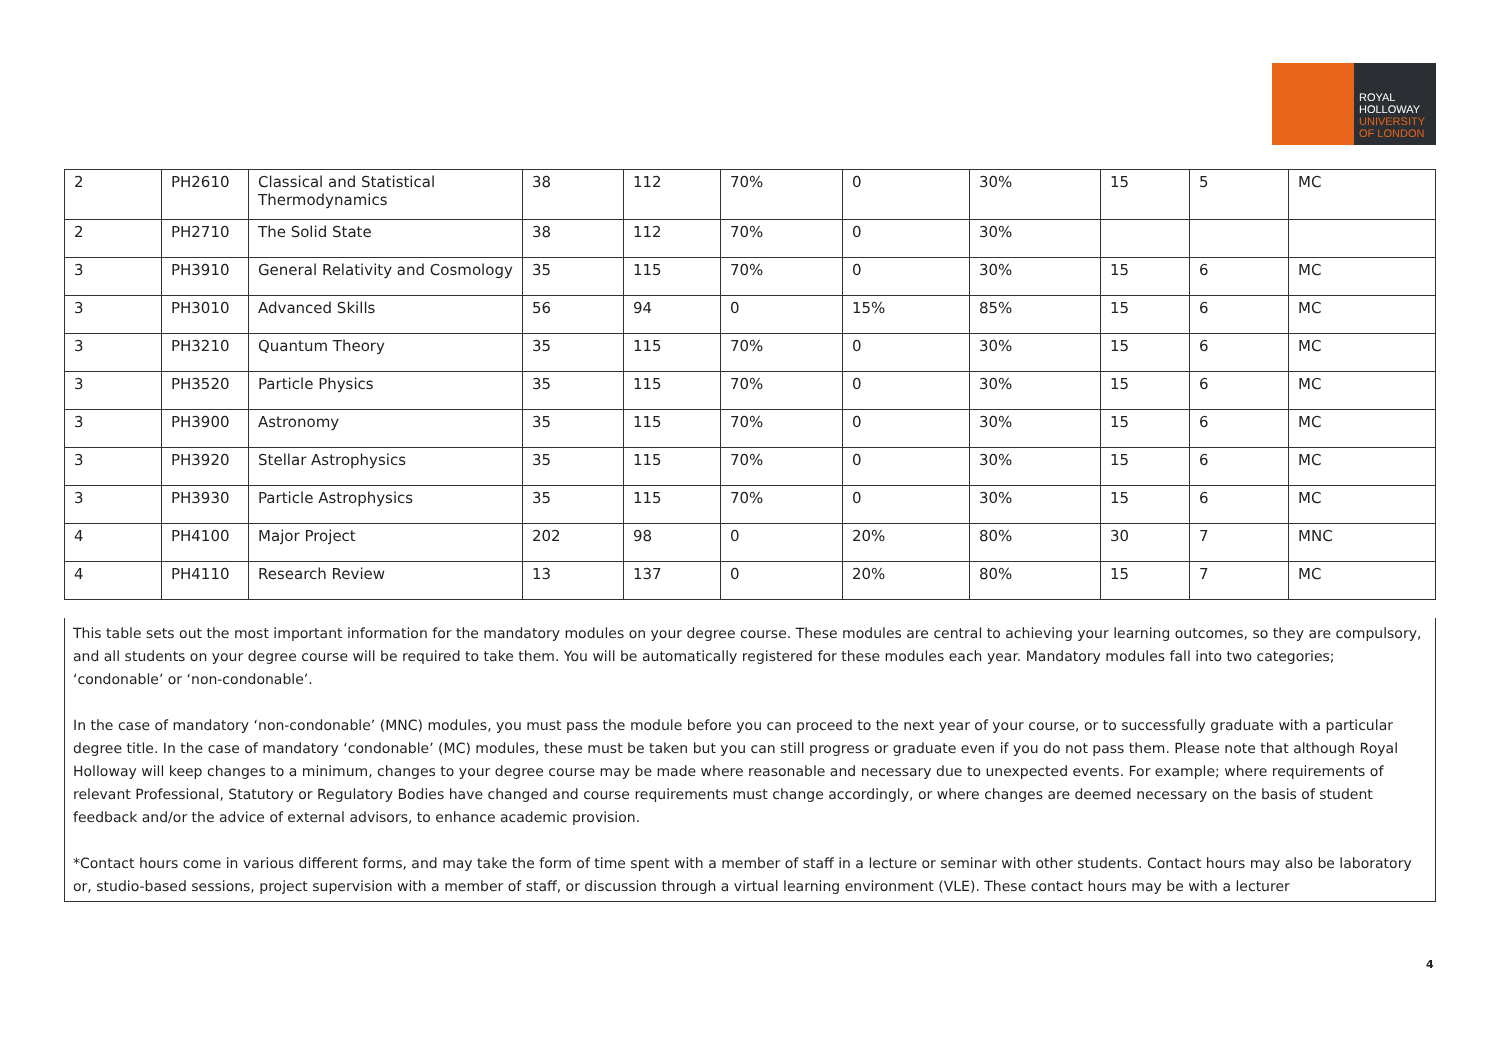ROYAL
HOLLOWAY
UNIVERSITY
OF LONDON
| 2 | PH2610 | Classical and Statistical Thermodynamics | 38 | 112 | 70% | 0 | 30% | 15 | 5 | MC |
| 2 | PH2710 | The Solid State | 38 | 112 | 70% | 0 | 30% | | | |
| 3 | PH3910 | General Relativity and Cosmology | 35 | 115 | 70% | 0 | 30% | 15 | 6 | MC |
| 3 | PH3010 | Advanced Skills | 56 | 94 | 0 | 15% | 85% | 15 | 6 | MC |
| 3 | PH3210 | Quantum Theory | 35 | 115 | 70% | 0 | 30% | 15 | 6 | MC |
| 3 | PH3520 | Particle Physics | 35 | 115 | 70% | 0 | 30% | 15 | 6 | MC |
| 3 | PH3900 | Astronomy | 35 | 115 | 70% | 0 | 30% | 15 | 6 | MC |
| 3 | PH3920 | Stellar Astrophysics | 35 | 115 | 70% | 0 | 30% | 15 | 6 | MC |
| 3 | PH3930 | Particle Astrophysics | 35 | 115 | 70% | 0 | 30% | 15 | 6 | MC |
| 4 | PH4100 | Major Project | 202 | 98 | 0 | 20% | 80% | 30 | 7 | MNC |
| 4 | PH4110 | Research Review | 13 | 137 | 0 | 20% | 80% | 15 | 7 | MC |
This table sets out the most important information for the mandatory modules on your degree course. These modules are central to achieving your learning outcomes, so they are compulsory, and all students on your degree course will be required to take them. You will be automatically registered for these modules each year. Mandatory modules fall into two categories; ‘condonable’ or ‘non-condonable’.
In the case of mandatory ‘non-condonable’ (MNC) modules, you must pass the module before you can proceed to the next year of your course, or to successfully graduate with a particular degree title. In the case of mandatory ‘condonable’ (MC) modules, these must be taken but you can still progress or graduate even if you do not pass them. Please note that although Royal Holloway will keep changes to a minimum, changes to your degree course may be made where reasonable and necessary due to unexpected events. For example; where requirements of relevant Professional, Statutory or Regulatory Bodies have changed and course requirements must change accordingly, or where changes are deemed necessary on the basis of student feedback and/or the advice of external advisors, to enhance academic provision.
*Contact hours come in various different forms, and may take the form of time spent with a member of staff in a lecture or seminar with other students. Contact hours may also be laboratory or, studio-based sessions, project supervision with a member of staff, or discussion through a virtual learning environment (VLE). These contact hours may be with a lecturer
4